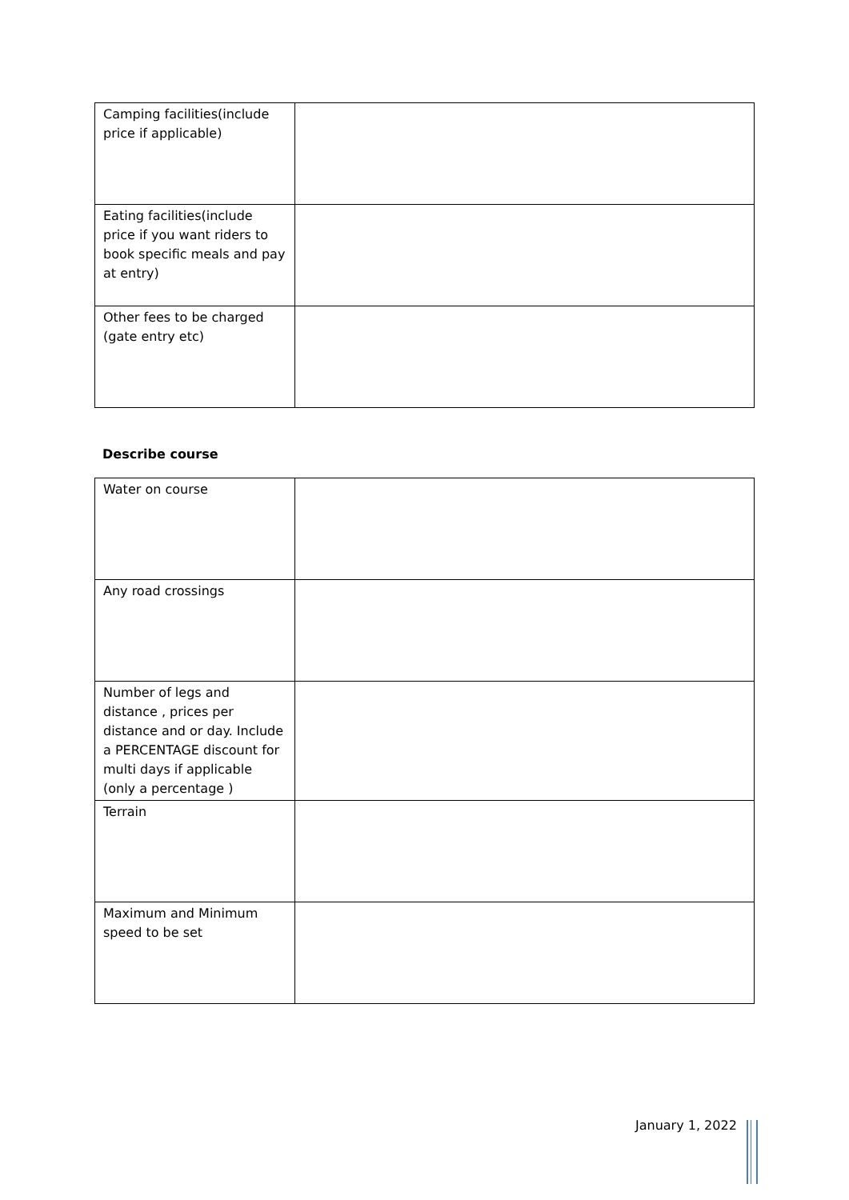| Camping facilities(include price if applicable) | |
| Eating facilities(include price if you want riders to book specific meals and pay at entry) | |
| Other fees to be charged (gate entry etc) | |
Describe course
| Water on course | |
| Any road crossings | |
| Number of legs and distance , prices per distance and or day. Include a PERCENTAGE discount for multi days if applicable (only a percentage ) | |
| Terrain | |
| Maximum and Minimum speed to be set | |
January 1, 2022